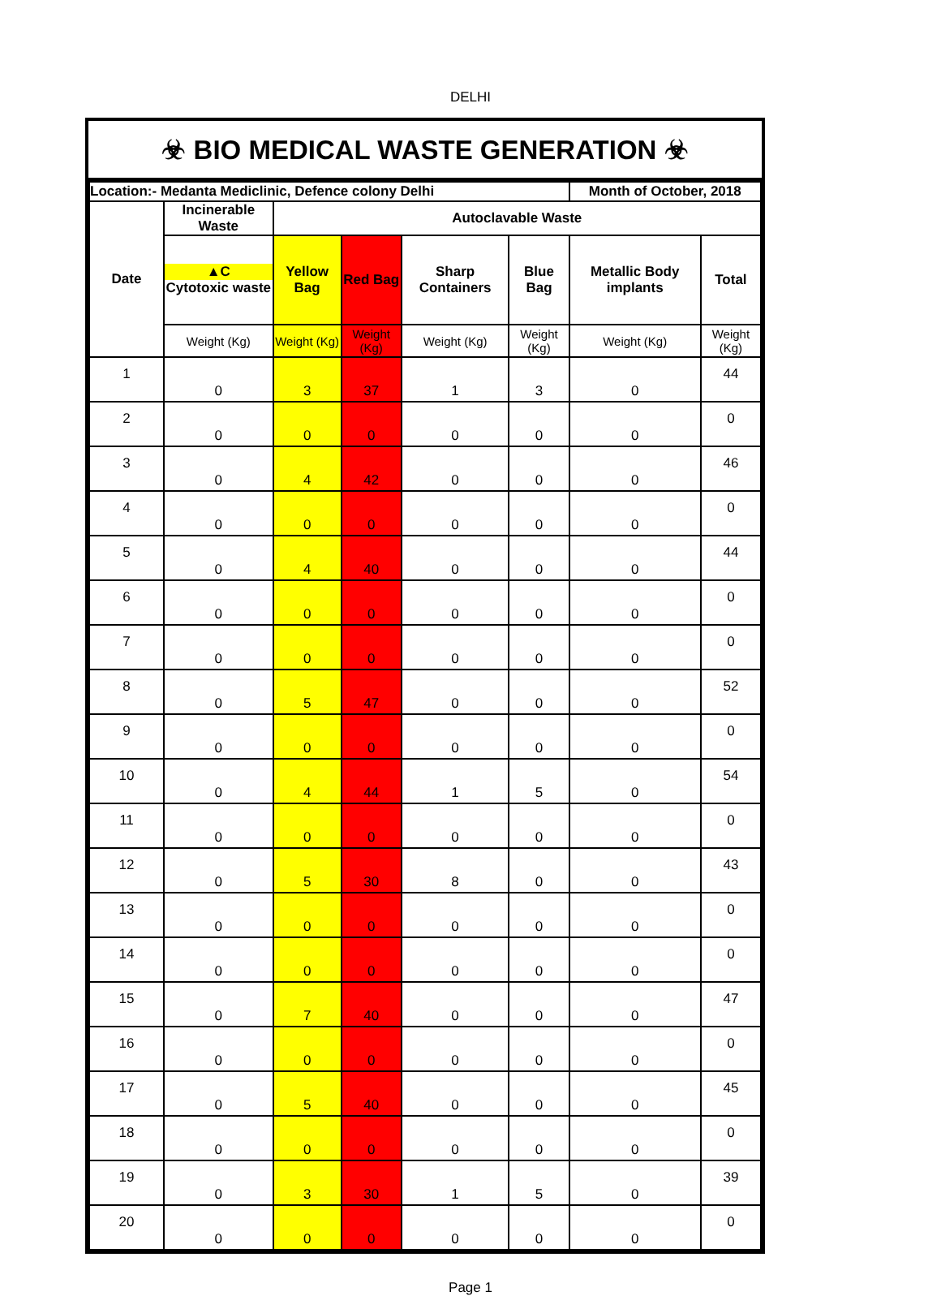DELHI
☣ BIO MEDICAL WASTE GENERATION ☣
| Location:- Medanta Mediclinic, Defence colony Delhi | | | | | | Month of October, 2018 | |
| --- | --- | --- | --- | --- | --- | --- | --- |
| Date | Incinerable Waste | Autoclavable Waste | | | | | |
| | ▲C Cytotoxic waste | Yellow Bag | Red Bag | Sharp Containers | Blue Bag | Metallic Body implants | Total |
| | Weight (Kg) | Weight (Kg) | Weight (Kg) | Weight (Kg) | Weight (Kg) | Weight (Kg) | Weight (Kg) |
| 1 | 0 | 3 | 37 | 1 | 3 | 0 | 44 |
| 2 | 0 | 0 | 0 | 0 | 0 | 0 | 0 |
| 3 | 0 | 4 | 42 | 0 | 0 | 0 | 46 |
| 4 | 0 | 0 | 0 | 0 | 0 | 0 | 0 |
| 5 | 0 | 4 | 40 | 0 | 0 | 0 | 44 |
| 6 | 0 | 0 | 0 | 0 | 0 | 0 | 0 |
| 7 | 0 | 0 | 0 | 0 | 0 | 0 | 0 |
| 8 | 0 | 5 | 47 | 0 | 0 | 0 | 52 |
| 9 | 0 | 0 | 0 | 0 | 0 | 0 | 0 |
| 10 | 0 | 4 | 44 | 1 | 5 | 0 | 54 |
| 11 | 0 | 0 | 0 | 0 | 0 | 0 | 0 |
| 12 | 0 | 5 | 30 | 8 | 0 | 0 | 43 |
| 13 | 0 | 0 | 0 | 0 | 0 | 0 | 0 |
| 14 | 0 | 0 | 0 | 0 | 0 | 0 | 0 |
| 15 | 0 | 7 | 40 | 0 | 0 | 0 | 47 |
| 16 | 0 | 0 | 0 | 0 | 0 | 0 | 0 |
| 17 | 0 | 5 | 40 | 0 | 0 | 0 | 45 |
| 18 | 0 | 0 | 0 | 0 | 0 | 0 | 0 |
| 19 | 0 | 3 | 30 | 1 | 5 | 0 | 39 |
| 20 | 0 | 0 | 0 | 0 | 0 | 0 | 0 |
Page 1